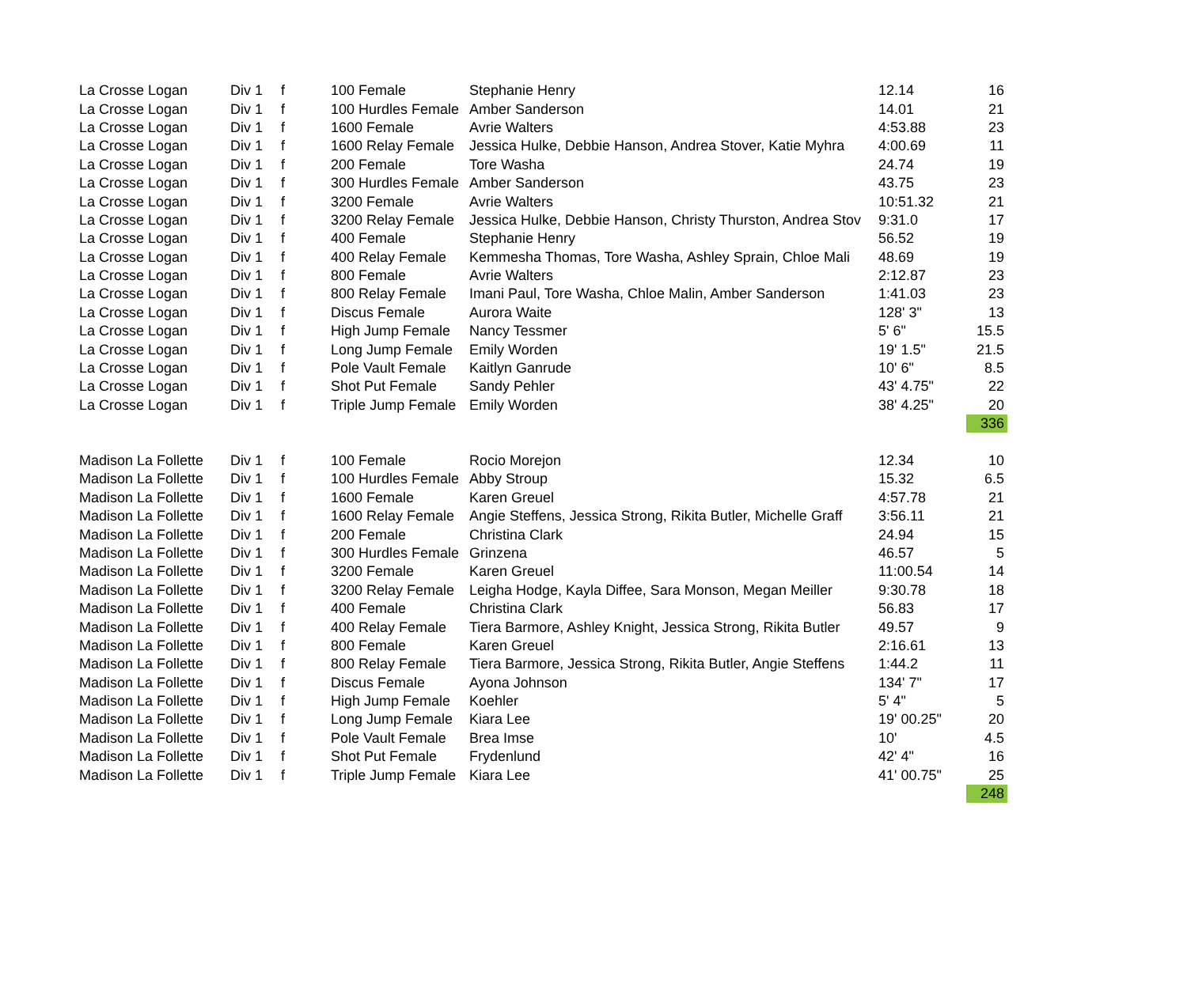| La Crosse Logan | Div 1 | f | 100 Female | Stephanie Henry | 12.14 | 16 |
| La Crosse Logan | Div 1 | f | 100 Hurdles Female | Amber Sanderson | 14.01 | 21 |
| La Crosse Logan | Div 1 | f | 1600 Female | Avrie Walters | 4:53.88 | 23 |
| La Crosse Logan | Div 1 | f | 1600 Relay Female | Jessica Hulke, Debbie Hanson, Andrea Stover, Katie Myhra | 4:00.69 | 11 |
| La Crosse Logan | Div 1 | f | 200 Female | Tore Washa | 24.74 | 19 |
| La Crosse Logan | Div 1 | f | 300 Hurdles Female | Amber Sanderson | 43.75 | 23 |
| La Crosse Logan | Div 1 | f | 3200 Female | Avrie Walters | 10:51.32 | 21 |
| La Crosse Logan | Div 1 | f | 3200 Relay Female | Jessica Hulke, Debbie Hanson, Christy Thurston, Andrea Stov | 9:31.0 | 17 |
| La Crosse Logan | Div 1 | f | 400 Female | Stephanie Henry | 56.52 | 19 |
| La Crosse Logan | Div 1 | f | 400 Relay Female | Kemmesha Thomas, Tore Washa, Ashley Sprain, Chloe Mali | 48.69 | 19 |
| La Crosse Logan | Div 1 | f | 800 Female | Avrie Walters | 2:12.87 | 23 |
| La Crosse Logan | Div 1 | f | 800 Relay Female | Imani Paul, Tore Washa, Chloe Malin, Amber Sanderson | 1:41.03 | 23 |
| La Crosse Logan | Div 1 | f | Discus Female | Aurora Waite | 128' 3" | 13 |
| La Crosse Logan | Div 1 | f | High Jump Female | Nancy Tessmer | 5' 6" | 15.5 |
| La Crosse Logan | Div 1 | f | Long Jump Female | Emily Worden | 19' 1.5" | 21.5 |
| La Crosse Logan | Div 1 | f | Pole Vault Female | Kaitlyn Ganrude | 10' 6" | 8.5 |
| La Crosse Logan | Div 1 | f | Shot Put Female | Sandy Pehler | 43' 4.75" | 22 |
| La Crosse Logan | Div 1 | f | Triple Jump Female | Emily Worden | 38' 4.25" | 20 |
| | | | | | | 336 |
| Madison La Follette | Div 1 | f | 100 Female | Rocio Morejon | 12.34 | 10 |
| Madison La Follette | Div 1 | f | 100 Hurdles Female | Abby Stroup | 15.32 | 6.5 |
| Madison La Follette | Div 1 | f | 1600 Female | Karen Greuel | 4:57.78 | 21 |
| Madison La Follette | Div 1 | f | 1600 Relay Female | Angie Steffens, Jessica Strong, Rikita Butler, Michelle Graff | 3:56.11 | 21 |
| Madison La Follette | Div 1 | f | 200 Female | Christina Clark | 24.94 | 15 |
| Madison La Follette | Div 1 | f | 300 Hurdles Female | Grinzena | 46.57 | 5 |
| Madison La Follette | Div 1 | f | 3200 Female | Karen Greuel | 11:00.54 | 14 |
| Madison La Follette | Div 1 | f | 3200 Relay Female | Leigha Hodge, Kayla Diffee, Sara Monson, Megan Meiller | 9:30.78 | 18 |
| Madison La Follette | Div 1 | f | 400 Female | Christina Clark | 56.83 | 17 |
| Madison La Follette | Div 1 | f | 400 Relay Female | Tiera Barmore, Ashley Knight, Jessica Strong, Rikita Butler | 49.57 | 9 |
| Madison La Follette | Div 1 | f | 800 Female | Karen Greuel | 2:16.61 | 13 |
| Madison La Follette | Div 1 | f | 800 Relay Female | Tiera Barmore, Jessica Strong, Rikita Butler, Angie Steffens | 1:44.2 | 11 |
| Madison La Follette | Div 1 | f | Discus Female | Ayona Johnson | 134' 7" | 17 |
| Madison La Follette | Div 1 | f | High Jump Female | Koehler | 5' 4" | 5 |
| Madison La Follette | Div 1 | f | Long Jump Female | Kiara Lee | 19' 00.25" | 20 |
| Madison La Follette | Div 1 | f | Pole Vault Female | Brea Imse | 10' | 4.5 |
| Madison La Follette | Div 1 | f | Shot Put Female | Frydenlund | 42' 4" | 16 |
| Madison La Follette | Div 1 | f | Triple Jump Female | Kiara Lee | 41' 00.75" | 25 |
| | | | | | | 248 |